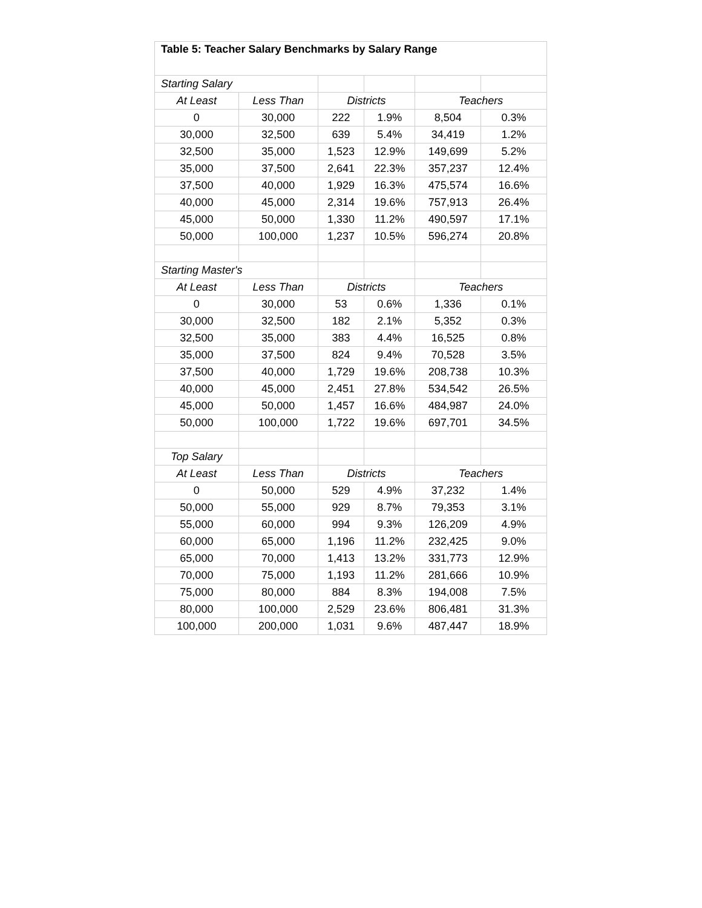| Table 5: Teacher Salary Benchmarks by Salary Range | | | | | |
| --- | --- | --- | --- | --- | --- |
| Starting Salary | | | | | |
| At Least | Less Than | Districts | | Teachers | |
| 0 | 30,000 | 222 | 1.9% | 8,504 | 0.3% |
| 30,000 | 32,500 | 639 | 5.4% | 34,419 | 1.2% |
| 32,500 | 35,000 | 1,523 | 12.9% | 149,699 | 5.2% |
| 35,000 | 37,500 | 2,641 | 22.3% | 357,237 | 12.4% |
| 37,500 | 40,000 | 1,929 | 16.3% | 475,574 | 16.6% |
| 40,000 | 45,000 | 2,314 | 19.6% | 757,913 | 26.4% |
| 45,000 | 50,000 | 1,330 | 11.2% | 490,597 | 17.1% |
| 50,000 | 100,000 | 1,237 | 10.5% | 596,274 | 20.8% |
| Starting Master's | | | | | |
| At Least | Less Than | Districts | | Teachers | |
| 0 | 30,000 | 53 | 0.6% | 1,336 | 0.1% |
| 30,000 | 32,500 | 182 | 2.1% | 5,352 | 0.3% |
| 32,500 | 35,000 | 383 | 4.4% | 16,525 | 0.8% |
| 35,000 | 37,500 | 824 | 9.4% | 70,528 | 3.5% |
| 37,500 | 40,000 | 1,729 | 19.6% | 208,738 | 10.3% |
| 40,000 | 45,000 | 2,451 | 27.8% | 534,542 | 26.5% |
| 45,000 | 50,000 | 1,457 | 16.6% | 484,987 | 24.0% |
| 50,000 | 100,000 | 1,722 | 19.6% | 697,701 | 34.5% |
| Top Salary | | | | | |
| At Least | Less Than | Districts | | Teachers | |
| 0 | 50,000 | 529 | 4.9% | 37,232 | 1.4% |
| 50,000 | 55,000 | 929 | 8.7% | 79,353 | 3.1% |
| 55,000 | 60,000 | 994 | 9.3% | 126,209 | 4.9% |
| 60,000 | 65,000 | 1,196 | 11.2% | 232,425 | 9.0% |
| 65,000 | 70,000 | 1,413 | 13.2% | 331,773 | 12.9% |
| 70,000 | 75,000 | 1,193 | 11.2% | 281,666 | 10.9% |
| 75,000 | 80,000 | 884 | 8.3% | 194,008 | 7.5% |
| 80,000 | 100,000 | 2,529 | 23.6% | 806,481 | 31.3% |
| 100,000 | 200,000 | 1,031 | 9.6% | 487,447 | 18.9% |